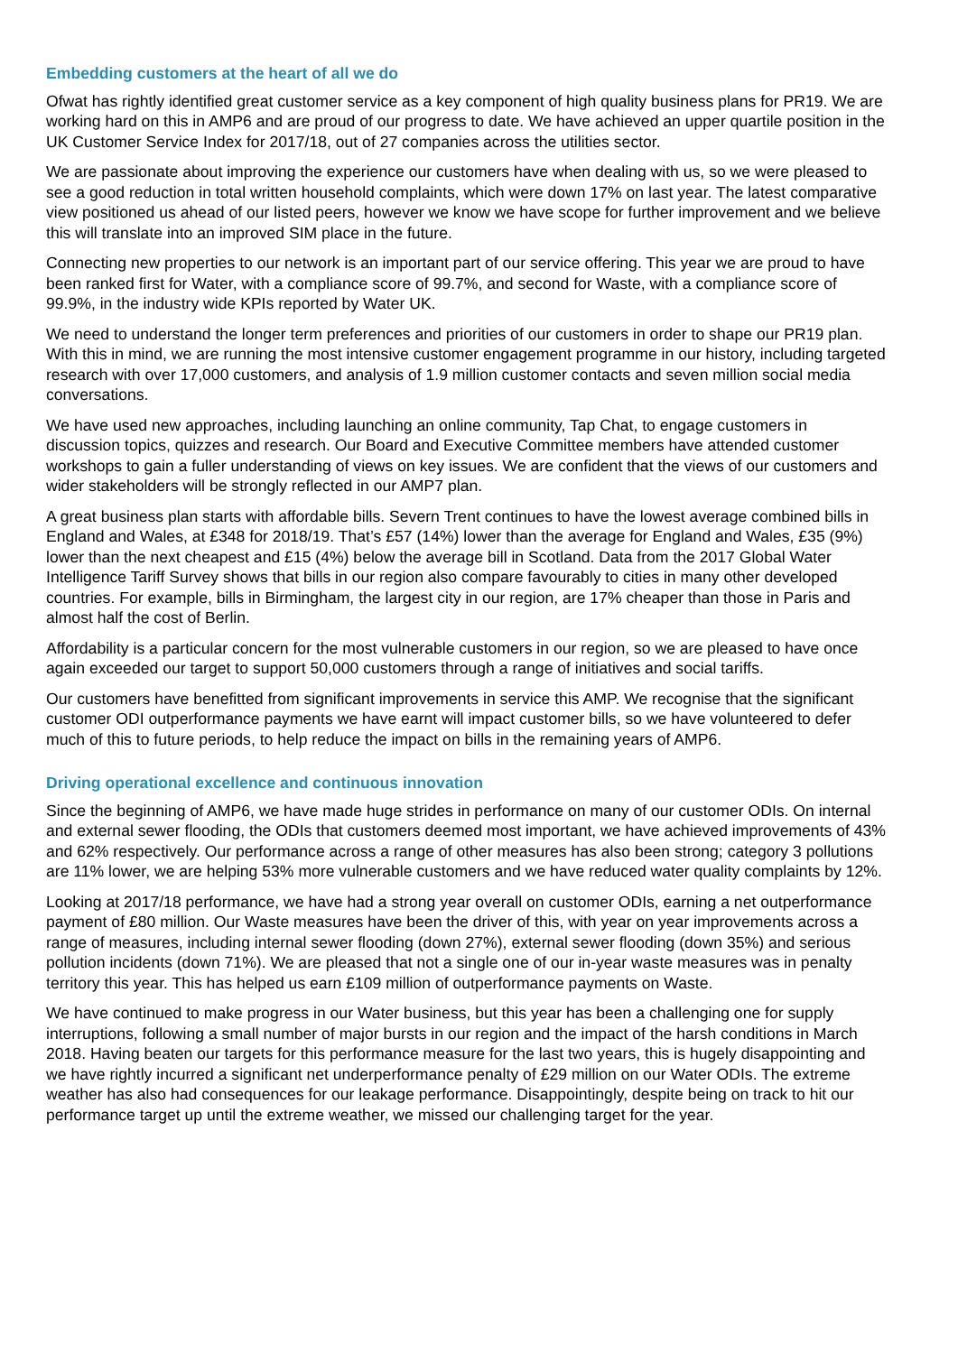Embedding customers at the heart of all we do
Ofwat has rightly identified great customer service as a key component of high quality business plans for PR19. We are working hard on this in AMP6 and are proud of our progress to date. We have achieved an upper quartile position in the UK Customer Service Index for 2017/18, out of 27 companies across the utilities sector.
We are passionate about improving the experience our customers have when dealing with us, so we were pleased to see a good reduction in total written household complaints, which were down 17% on last year. The latest comparative view positioned us ahead of our listed peers, however we know we have scope for further improvement and we believe this will translate into an improved SIM place in the future.
Connecting new properties to our network is an important part of our service offering. This year we are proud to have been ranked first for Water, with a compliance score of 99.7%, and second for Waste, with a compliance score of 99.9%, in the industry wide KPIs reported by Water UK.
We need to understand the longer term preferences and priorities of our customers in order to shape our PR19 plan. With this in mind, we are running the most intensive customer engagement programme in our history, including targeted research with over 17,000 customers, and analysis of 1.9 million customer contacts and seven million social media conversations.
We have used new approaches, including launching an online community, Tap Chat, to engage customers in discussion topics, quizzes and research. Our Board and Executive Committee members have attended customer workshops to gain a fuller understanding of views on key issues. We are confident that the views of our customers and wider stakeholders will be strongly reflected in our AMP7 plan.
A great business plan starts with affordable bills. Severn Trent continues to have the lowest average combined bills in England and Wales, at £348 for 2018/19. That’s £57 (14%) lower than the average for England and Wales, £35 (9%) lower than the next cheapest and £15 (4%) below the average bill in Scotland. Data from the 2017 Global Water Intelligence Tariff Survey shows that bills in our region also compare favourably to cities in many other developed countries. For example, bills in Birmingham, the largest city in our region, are 17% cheaper than those in Paris and almost half the cost of Berlin.
Affordability is a particular concern for the most vulnerable customers in our region, so we are pleased to have once again exceeded our target to support 50,000 customers through a range of initiatives and social tariffs.
Our customers have benefitted from significant improvements in service this AMP. We recognise that the significant customer ODI outperformance payments we have earnt will impact customer bills, so we have volunteered to defer much of this to future periods, to help reduce the impact on bills in the remaining years of AMP6.
Driving operational excellence and continuous innovation
Since the beginning of AMP6, we have made huge strides in performance on many of our customer ODIs. On internal and external sewer flooding, the ODIs that customers deemed most important, we have achieved improvements of 43% and 62% respectively. Our performance across a range of other measures has also been strong; category 3 pollutions are 11% lower, we are helping 53% more vulnerable customers and we have reduced water quality complaints by 12%.
Looking at 2017/18 performance, we have had a strong year overall on customer ODIs, earning a net outperformance payment of £80 million. Our Waste measures have been the driver of this, with year on year improvements across a range of measures, including internal sewer flooding (down 27%), external sewer flooding (down 35%) and serious pollution incidents (down 71%). We are pleased that not a single one of our in-year waste measures was in penalty territory this year. This has helped us earn £109 million of outperformance payments on Waste.
We have continued to make progress in our Water business, but this year has been a challenging one for supply interruptions, following a small number of major bursts in our region and the impact of the harsh conditions in March 2018. Having beaten our targets for this performance measure for the last two years, this is hugely disappointing and we have rightly incurred a significant net underperformance penalty of £29 million on our Water ODIs. The extreme weather has also had consequences for our leakage performance. Disappointingly, despite being on track to hit our performance target up until the extreme weather, we missed our challenging target for the year.